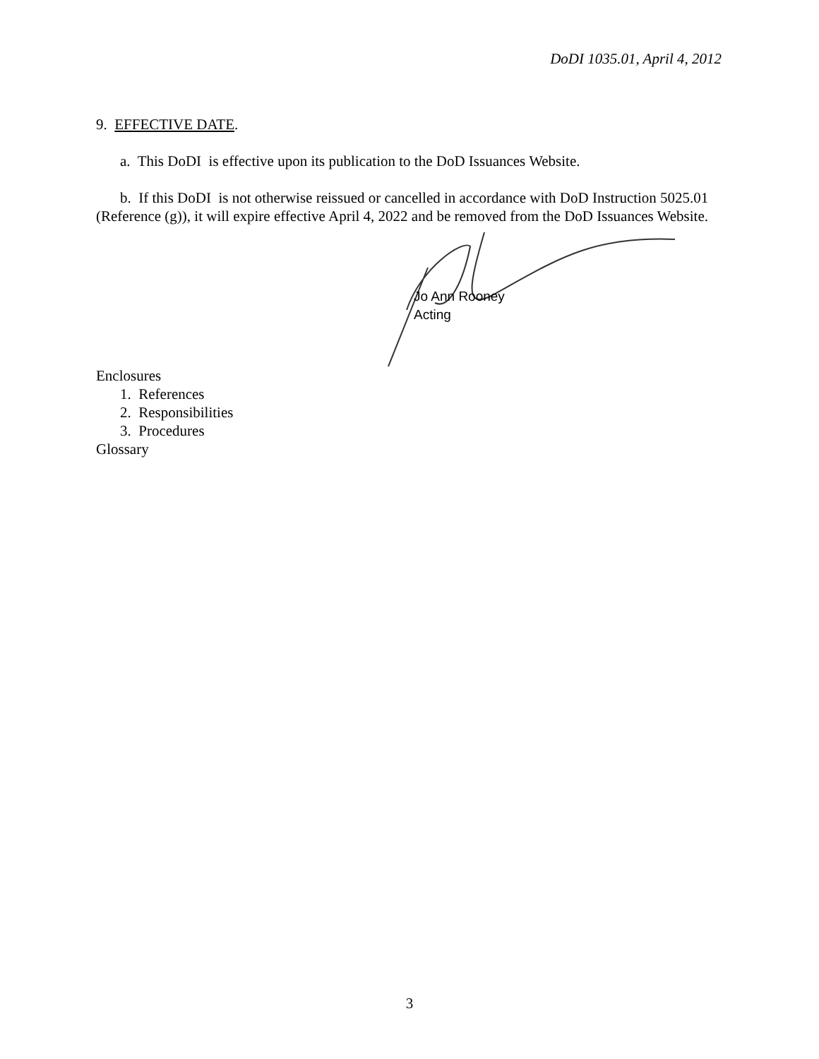DoDI 1035.01, April 4, 2012
9. EFFECTIVE DATE.
a. This DoDI is effective upon its publication to the DoD Issuances Website.
b. If this DoDI is not otherwise reissued or cancelled in accordance with DoD Instruction 5025.01 (Reference (g)), it will expire effective April 4, 2022 and be removed from the DoD Issuances Website.
Jo Ann Rooney
Acting
Enclosures
1. References
2. Responsibilities
3. Procedures
Glossary
3